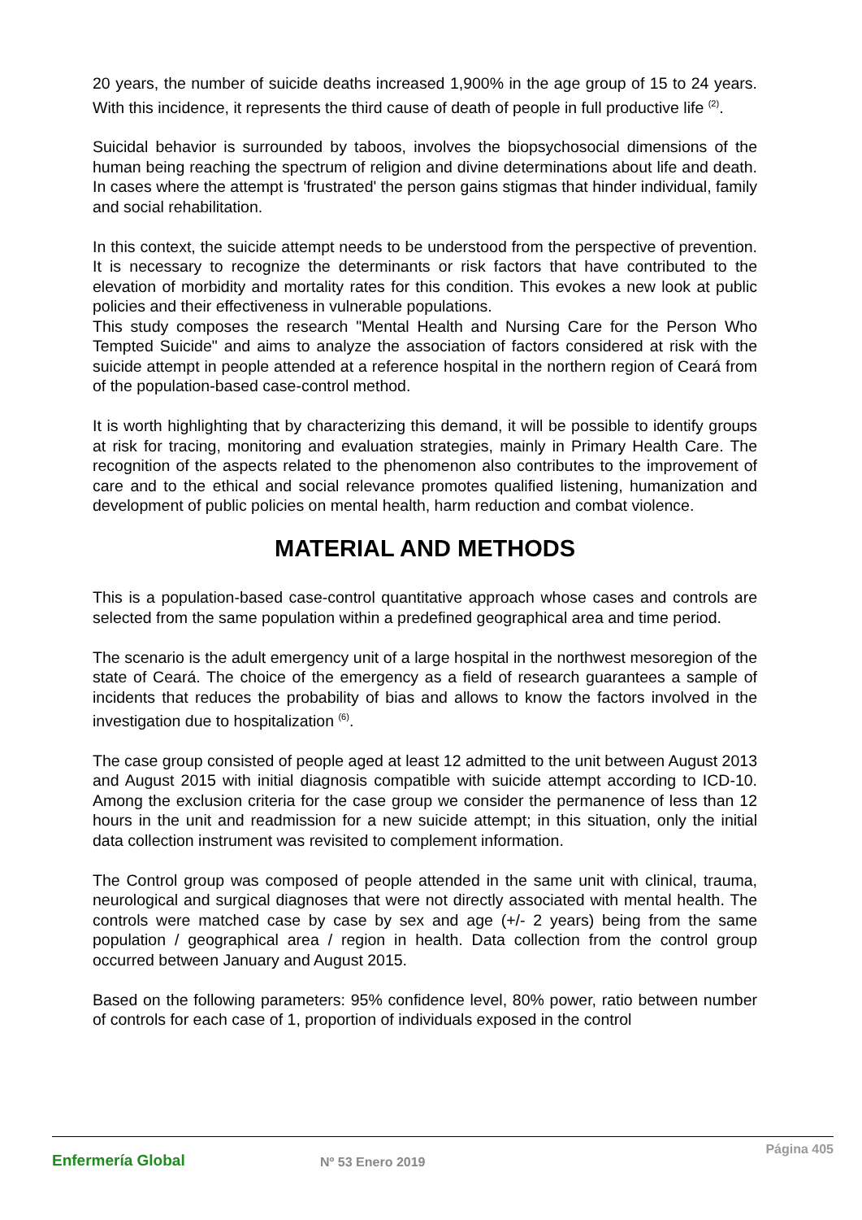20 years, the number of suicide deaths increased 1,900% in the age group of 15 to 24 years. With this incidence, it represents the third cause of death of people in full productive life <sup>(2)</sup>.
Suicidal behavior is surrounded by taboos, involves the biopsychosocial dimensions of the human being reaching the spectrum of religion and divine determinations about life and death. In cases where the attempt is 'frustrated' the person gains stigmas that hinder individual, family and social rehabilitation.
In this context, the suicide attempt needs to be understood from the perspective of prevention. It is necessary to recognize the determinants or risk factors that have contributed to the elevation of morbidity and mortality rates for this condition. This evokes a new look at public policies and their effectiveness in vulnerable populations.
This study composes the research "Mental Health and Nursing Care for the Person Who Tempted Suicide" and aims to analyze the association of factors considered at risk with the suicide attempt in people attended at a reference hospital in the northern region of Ceará from of the population-based case-control method.
It is worth highlighting that by characterizing this demand, it will be possible to identify groups at risk for tracing, monitoring and evaluation strategies, mainly in Primary Health Care. The recognition of the aspects related to the phenomenon also contributes to the improvement of care and to the ethical and social relevance promotes qualified listening, humanization and development of public policies on mental health, harm reduction and combat violence.
MATERIAL AND METHODS
This is a population-based case-control quantitative approach whose cases and controls are selected from the same population within a predefined geographical area and time period.
The scenario is the adult emergency unit of a large hospital in the northwest mesoregion of the state of Ceará. The choice of the emergency as a field of research guarantees a sample of incidents that reduces the probability of bias and allows to know the factors involved in the investigation due to hospitalization <sup>(6)</sup>.
The case group consisted of people aged at least 12 admitted to the unit between August 2013 and August 2015 with initial diagnosis compatible with suicide attempt according to ICD-10. Among the exclusion criteria for the case group we consider the permanence of less than 12 hours in the unit and readmission for a new suicide attempt; in this situation, only the initial data collection instrument was revisited to complement information.
The Control group was composed of people attended in the same unit with clinical, trauma, neurological and surgical diagnoses that were not directly associated with mental health. The controls were matched case by case by sex and age (+/- 2 years) being from the same population / geographical area / region in health. Data collection from the control group occurred between January and August 2015.
Based on the following parameters: 95% confidence level, 80% power, ratio between number of controls for each case of 1, proportion of individuals exposed in the control
Enfermería Global
Nº 53 Enero 2019
Página 405